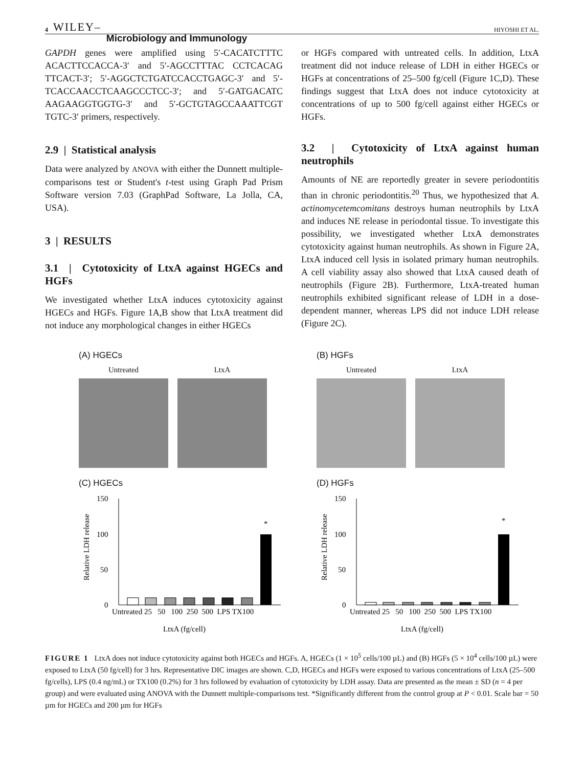4 WILEY– Microbiology and Immunology
HIYOSHI ET AL.
GAPDH genes were amplified using 5′-CACATCTTTC ACACTTCCACCA-3′ and 5′-AGCCTTTAC CCTCACAG TTCACT-3′; 5′-AGGCTCTGATCCACCTGAGC-3′ and 5′-TCACCAACCTCAAGCCCTCC-3′; and 5′-GATGACATC AAGAAGGTGGTG-3′ and 5′-GCTGTAGCCAAATTCGT TGTC-3′ primers, respectively.
2.9 | Statistical analysis
Data were analyzed by ANOVA with either the Dunnett multiple-comparisons test or Student's t-test using Graph Pad Prism Software version 7.03 (GraphPad Software, La Jolla, CA, USA).
3 | RESULTS
3.1 | Cytotoxicity of LtxA against HGECs and HGFs
We investigated whether LtxA induces cytotoxicity against HGECs and HGFs. Figure 1A,B show that LtxA treatment did not induce any morphological changes in either HGECs
or HGFs compared with untreated cells. In addition, LtxA treatment did not induce release of LDH in either HGECs or HGFs at concentrations of 25–500 fg/cell (Figure 1C,D). These findings suggest that LtxA does not induce cytotoxicity at concentrations of up to 500 fg/cell against either HGECs or HGFs.
3.2 | Cytotoxicity of LtxA against human neutrophils
Amounts of NE are reportedly greater in severe periodontitis than in chronic periodontitis.<sup>20</sup> Thus, we hypothesized that A. actinomycetemcomitans destroys human neutrophils by LtxA and induces NE release in periodontal tissue. To investigate this possibility, we investigated whether LtxA demonstrates cytotoxicity against human neutrophils. As shown in Figure 2A, LtxA induced cell lysis in isolated primary human neutrophils. A cell viability assay also showed that LtxA caused death of neutrophils (Figure 2B). Furthermore, LtxA-treated human neutrophils exhibited significant release of LDH in a dose-dependent manner, whereas LPS did not induce LDH release (Figure 2C).
(A) HGECs
Untreated LtxA
(B) HGFs
Untreated LtxA
(C) HGECs
Relative LDH release
150
100
50
0
*
Untreated 25 50 100 250 500 LPS TX100
LtxA (fg/cell)
(D) HGFs
Relative LDH release
150
100
50
0
*
Untreated 25 50 100 250 500 LPS TX100
LtxA (fg/cell)
FIGURE 1 LtxA does not induce cytotoxicity against both HGECs and HGFs. A, HGECs (1 × 10<sup>5</sup> cells/100 µL) and (B) HGFs (5 × 10<sup>4</sup> cells/100 µL) were exposed to LtxA (50 fg/cell) for 3 hrs. Representative DIC images are shown. C,D, HGECs and HGFs were exposed to various concentrations of LtxA (25–500 fg/cells), LPS (0.4 ng/mL) or TX100 (0.2%) for 3 hrs followed by evaluation of cytotoxicity by LDH assay. Data are presented as the mean ± SD (n = 4 per group) and were evaluated using ANOVA with the Dunnett multiple-comparisons test. *Significantly different from the control group at P < 0.01. Scale bar = 50 µm for HGECs and 200 µm for HGFs